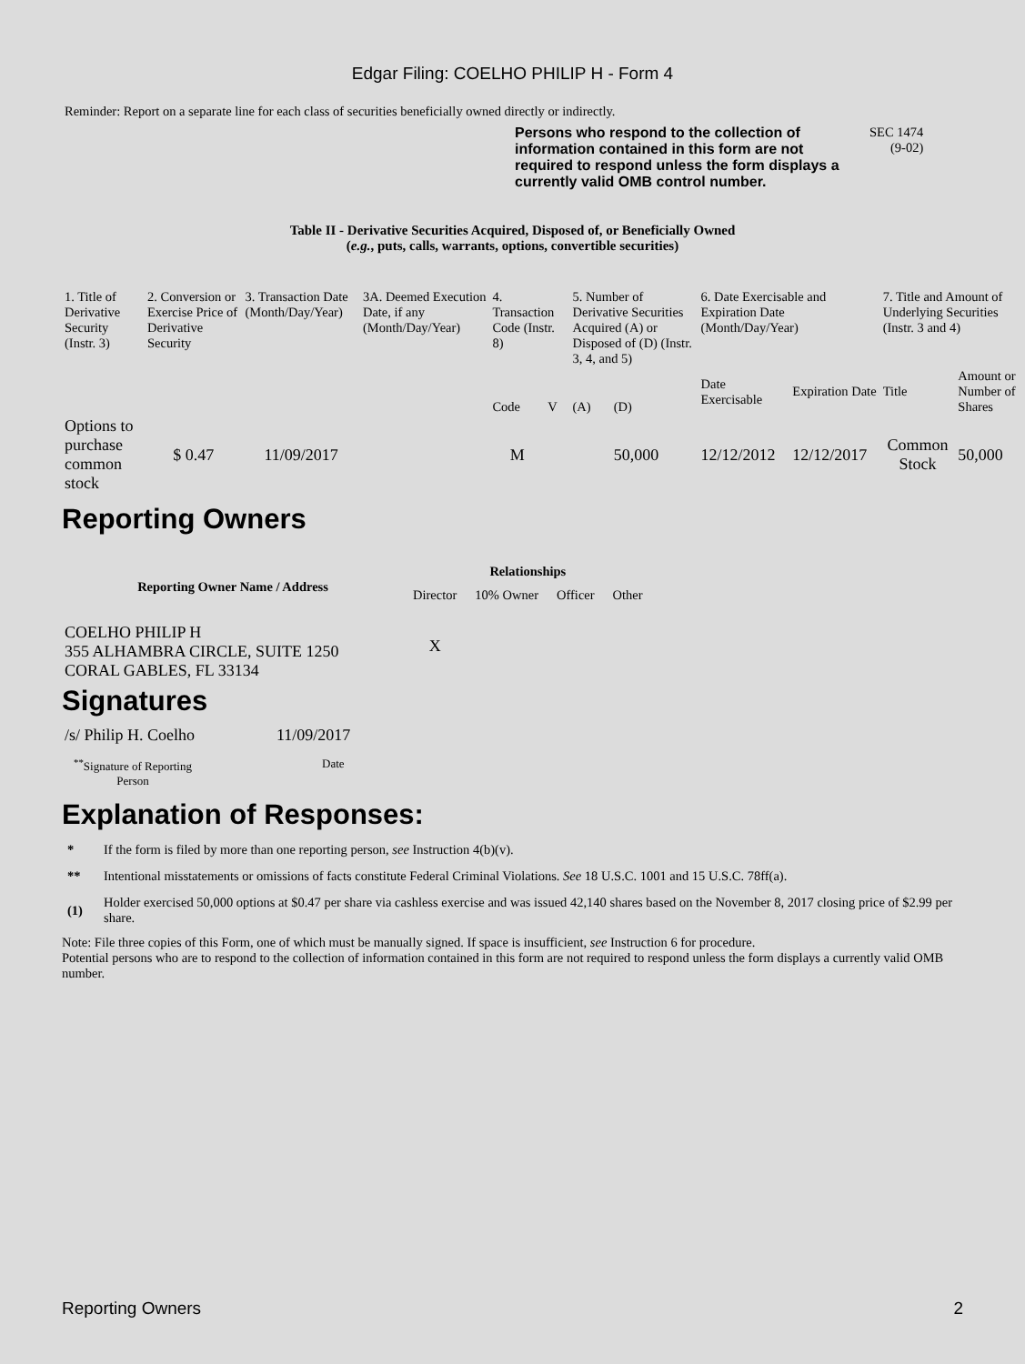Edgar Filing: COELHO PHILIP H - Form 4
Reminder: Report on a separate line for each class of securities beneficially owned directly or indirectly.
Persons who respond to the collection of information contained in this form are not required to respond unless the form displays a currently valid OMB control number.
SEC 1474
(9-02)
Table II - Derivative Securities Acquired, Disposed of, or Beneficially Owned
(e.g., puts, calls, warrants, options, convertible securities)
| 1. Title of Derivative Security (Instr. 3) | 2. Conversion or Exercise Price of Derivative Security | 3. Transaction Date (Month/Day/Year) | 3A. Deemed Execution Date, if any (Month/Day/Year) | 4. Transaction Code (Instr. 8) | | 5. Number of Derivative Securities Acquired (A) or Disposed of (D) (Instr. 3, 4, and 5) | | 6. Date Exercisable and Expiration Date (Month/Day/Year) | | 7. Title and Amount of Underlying Securities (Instr. 3 and 4) | |
| --- | --- | --- | --- | --- | --- | --- | --- | --- | --- | --- | --- |
| | | | | Code | V | (A) | (D) | Date Exercisable | Expiration Date | Title | Amount or Number of Shares |
| Options to purchase common stock | $ 0.47 | 11/09/2017 | | M | | | 50,000 | 12/12/2012 | 12/12/2017 | Common Stock | 50,000 |
Reporting Owners
| Reporting Owner Name / Address | Relationships | | | |
| --- | --- | --- | --- | --- |
| | Director | 10% Owner | Officer | Other |
| COELHO PHILIP H 355 ALHAMBRA CIRCLE, SUITE 1250 CORAL GABLES, FL 33134 | X | | | |
Signatures
| /s/ Philip H. Coelho | 11/09/2017 |
| <sup>**</sup> Signature of Reporting Person | Date |
Explanation of Responses:
| * | If the form is filed by more than one reporting person, see Instruction 4(b)(v). |
| ** | Intentional misstatements or omissions of facts constitute Federal Criminal Violations. See 18 U.S.C. 1001 and 15 U.S.C. 78ff(a). |
| (1) | Holder exercised 50,000 options at $0.47 per share via cashless exercise and was issued 42,140 shares based on the November 8, 2017 closing price of $2.99 per share. |
Note: File three copies of this Form, one of which must be manually signed. If space is insufficient, see Instruction 6 for procedure.
Potential persons who are to respond to the collection of information contained in this form are not required to respond unless the form displays a currently valid OMB number.
Reporting Owners 2